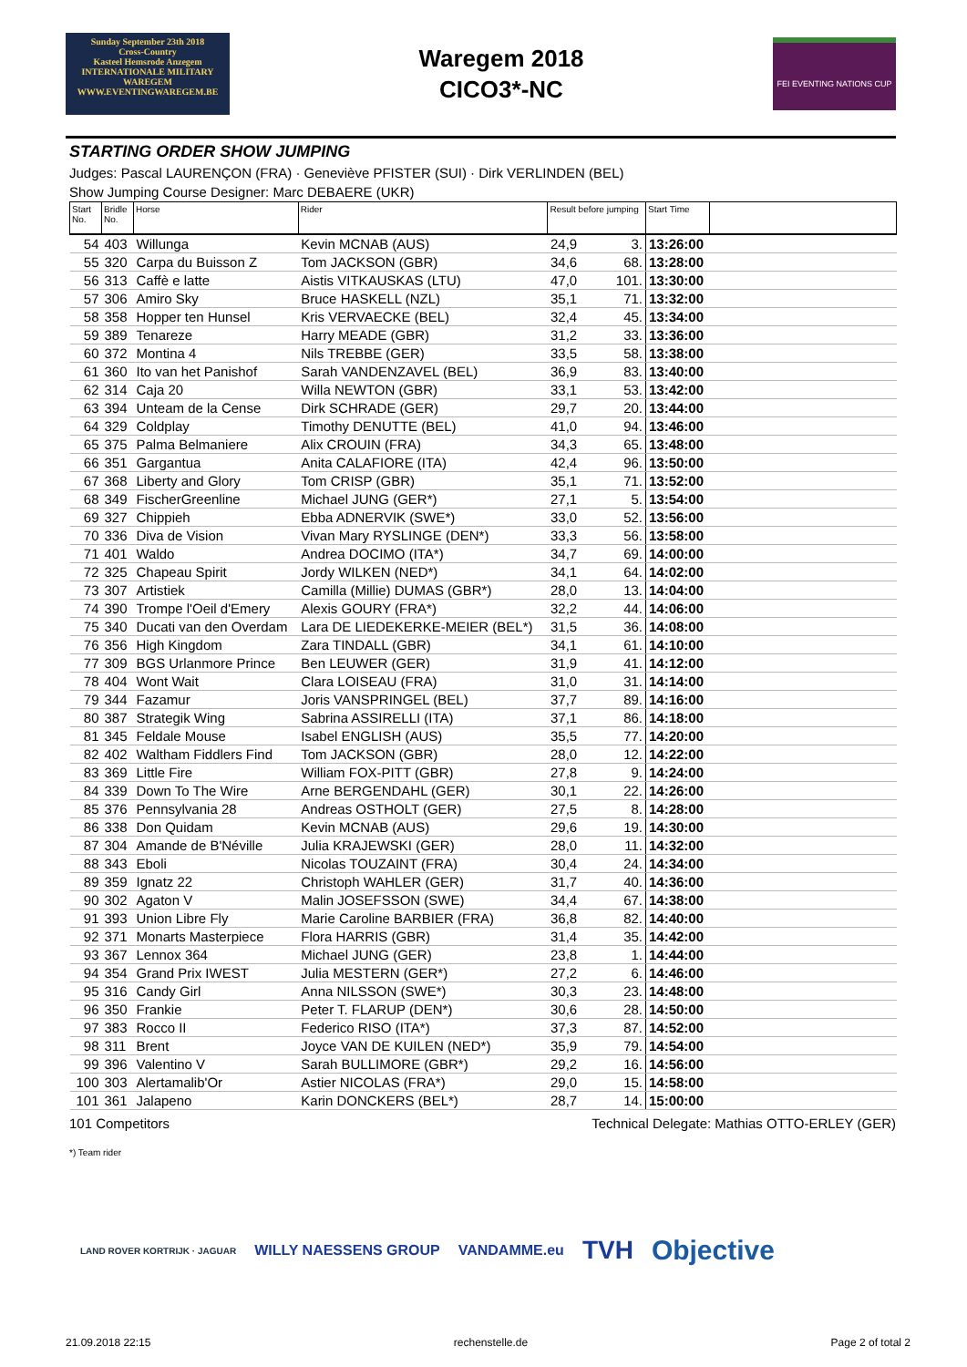Sunday September 23th 2018
Cross-Country
Kasteel Hemsrode Anzegem
INTERNATIONALE MILITARY WAREGEM
WWW.EVENTINGWAREGEM.BE
Waregem 2018
CICO3*-NC
FEI EVENTING NATIONS CUP
STARTING ORDER SHOW JUMPING
Judges: Pascal LAURENÇON (FRA) · Geneviève PFISTER (SUI) · Dirk VERLINDEN (BEL)
Show Jumping Course Designer: Marc DEBAERE (UKR)
| Start No. | Bridle No. | Horse | Rider | Result before jumping | | Start Time | |
| --- | --- | --- | --- | --- | --- | --- | --- |
| 54 | 403 | Willunga | Kevin MCNAB (AUS) | 24,9 | 3. | 13:26:00 | |
| 55 | 320 | Carpa du Buisson Z | Tom JACKSON (GBR) | 34,6 | 68. | 13:28:00 | |
| 56 | 313 | Caffè e latte | Aistis VITKAUSKAS (LTU) | 47,0 | 101. | 13:30:00 | |
| 57 | 306 | Amiro Sky | Bruce HASKELL (NZL) | 35,1 | 71. | 13:32:00 | |
| 58 | 358 | Hopper ten Hunsel | Kris VERVAECKE (BEL) | 32,4 | 45. | 13:34:00 | |
| 59 | 389 | Tenareze | Harry MEADE (GBR) | 31,2 | 33. | 13:36:00 | |
| 60 | 372 | Montina 4 | Nils TREBBE (GER) | 33,5 | 58. | 13:38:00 | |
| 61 | 360 | Ito van het Panishof | Sarah VANDENZAVEL (BEL) | 36,9 | 83. | 13:40:00 | |
| 62 | 314 | Caja 20 | Willa NEWTON (GBR) | 33,1 | 53. | 13:42:00 | |
| 63 | 394 | Unteam de la Cense | Dirk SCHRADE (GER) | 29,7 | 20. | 13:44:00 | |
| 64 | 329 | Coldplay | Timothy DENUTTE (BEL) | 41,0 | 94. | 13:46:00 | |
| 65 | 375 | Palma Belmaniere | Alix CROUIN (FRA) | 34,3 | 65. | 13:48:00 | |
| 66 | 351 | Gargantua | Anita CALAFIORE (ITA) | 42,4 | 96. | 13:50:00 | |
| 67 | 368 | Liberty and Glory | Tom CRISP (GBR) | 35,1 | 71. | 13:52:00 | |
| 68 | 349 | FischerGreenline | Michael JUNG (GER*) | 27,1 | 5. | 13:54:00 | |
| 69 | 327 | Chippieh | Ebba ADNERVIK (SWE*) | 33,0 | 52. | 13:56:00 | |
| 70 | 336 | Diva de Vision | Vivan Mary RYSLINGE (DEN*) | 33,3 | 56. | 13:58:00 | |
| 71 | 401 | Waldo | Andrea DOCIMO (ITA*) | 34,7 | 69. | 14:00:00 | |
| 72 | 325 | Chapeau Spirit | Jordy WILKEN (NED*) | 34,1 | 64. | 14:02:00 | |
| 73 | 307 | Artistiek | Camilla (Millie) DUMAS (GBR*) | 28,0 | 13. | 14:04:00 | |
| 74 | 390 | Trompe l'Oeil d'Emery | Alexis GOURY (FRA*) | 32,2 | 44. | 14:06:00 | |
| 75 | 340 | Ducati van den Overdam | Lara DE LIEDEKERKE-MEIER (BEL*) | 31,5 | 36. | 14:08:00 | |
| 76 | 356 | High Kingdom | Zara TINDALL (GBR) | 34,1 | 61. | 14:10:00 | |
| 77 | 309 | BGS Urlanmore Prince | Ben LEUWER (GER) | 31,9 | 41. | 14:12:00 | |
| 78 | 404 | Wont Wait | Clara LOISEAU (FRA) | 31,0 | 31. | 14:14:00 | |
| 79 | 344 | Fazamur | Joris VANSPRINGEL (BEL) | 37,7 | 89. | 14:16:00 | |
| 80 | 387 | Strategik Wing | Sabrina ASSIRELLI (ITA) | 37,1 | 86. | 14:18:00 | |
| 81 | 345 | Feldale Mouse | Isabel ENGLISH (AUS) | 35,5 | 77. | 14:20:00 | |
| 82 | 402 | Waltham Fiddlers Find | Tom JACKSON (GBR) | 28,0 | 12. | 14:22:00 | |
| 83 | 369 | Little Fire | William FOX-PITT (GBR) | 27,8 | 9. | 14:24:00 | |
| 84 | 339 | Down To The Wire | Arne BERGENDAHL (GER) | 30,1 | 22. | 14:26:00 | |
| 85 | 376 | Pennsylvania 28 | Andreas OSTHOLT (GER) | 27,5 | 8. | 14:28:00 | |
| 86 | 338 | Don Quidam | Kevin MCNAB (AUS) | 29,6 | 19. | 14:30:00 | |
| 87 | 304 | Amande de B'Néville | Julia KRAJEWSKI (GER) | 28,0 | 11. | 14:32:00 | |
| 88 | 343 | Eboli | Nicolas TOUZAINT (FRA) | 30,4 | 24. | 14:34:00 | |
| 89 | 359 | Ignatz 22 | Christoph WAHLER (GER) | 31,7 | 40. | 14:36:00 | |
| 90 | 302 | Agaton V | Malin JOSEFSSON (SWE) | 34,4 | 67. | 14:38:00 | |
| 91 | 393 | Union Libre Fly | Marie Caroline BARBIER (FRA) | 36,8 | 82. | 14:40:00 | |
| 92 | 371 | Monarts Masterpiece | Flora HARRIS (GBR) | 31,4 | 35. | 14:42:00 | |
| 93 | 367 | Lennox 364 | Michael JUNG (GER) | 23,8 | 1. | 14:44:00 | |
| 94 | 354 | Grand Prix IWEST | Julia MESTERN (GER*) | 27,2 | 6. | 14:46:00 | |
| 95 | 316 | Candy Girl | Anna NILSSON (SWE*) | 30,3 | 23. | 14:48:00 | |
| 96 | 350 | Frankie | Peter T. FLARUP (DEN*) | 30,6 | 28. | 14:50:00 | |
| 97 | 383 | Rocco II | Federico RISO (ITA*) | 37,3 | 87. | 14:52:00 | |
| 98 | 311 | Brent | Joyce VAN DE KUILEN (NED*) | 35,9 | 79. | 14:54:00 | |
| 99 | 396 | Valentino V | Sarah BULLIMORE (GBR*) | 29,2 | 16. | 14:56:00 | |
| 100 | 303 | Alertamalib'Or | Astier NICOLAS (FRA*) | 29,0 | 15. | 14:58:00 | |
| 101 | 361 | Jalapeno | Karin DONCKERS (BEL*) | 28,7 | 14. | 15:00:00 | |
101 Competitors Technical Delegate: Mathias OTTO-ERLEY (GER)
*) Team rider
LAND ROVER KORTRIJK · JAGUAR WILLY NAESSENS GROUP VANDAMME.eu TVH Objective
21.09.2018 22:15 rechenstelle.de Page 2 of total 2